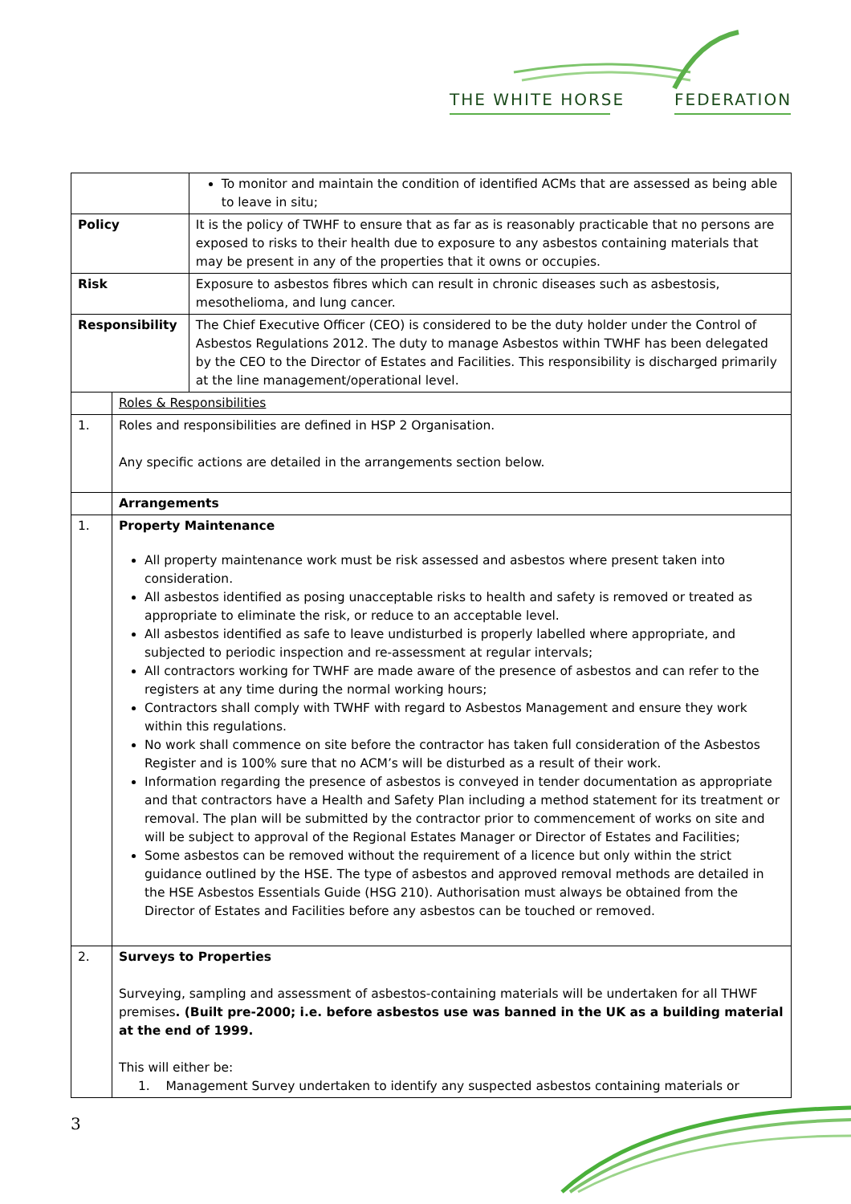THE WHITE HORSE FEDERATION
| | | To monitor and maintain the condition of identified ACMs that are assessed as being able to leave in situ; |
| Policy | | It is the policy of TWHF to ensure that as far as is reasonably practicable that no persons are exposed to risks to their health due to exposure to any asbestos containing materials that may be present in any of the properties that it owns or occupies. |
| Risk | | Exposure to asbestos fibres which can result in chronic diseases such as asbestosis, mesothelioma, and lung cancer. |
| Responsibility | | The Chief Executive Officer (CEO) is considered to be the duty holder under the Control of Asbestos Regulations 2012. The duty to manage Asbestos within TWHF has been delegated by the CEO to the Director of Estates and Facilities. This responsibility is discharged primarily at the line management/operational level. |
| | Roles & Responsibilities | |
| 1. | Roles and responsibilities are defined in HSP 2 Organisation. Any specific actions are detailed in the arrangements section below. | |
| | Arrangements | |
| 1. | Property Maintenance All property maintenance work must be risk assessed and asbestos where present taken into consideration. All asbestos identified as posing unacceptable risks to health and safety is removed or treated as appropriate to eliminate the risk, or reduce to an acceptable level. All asbestos identified as safe to leave undisturbed is properly labelled where appropriate, and subjected to periodic inspection and re-assessment at regular intervals; All contractors working for TWHF are made aware of the presence of asbestos and can refer to the registers at any time during the normal working hours; Contractors shall comply with TWHF with regard to Asbestos Management and ensure they work within this regulations. No work shall commence on site before the contractor has taken full consideration of the Asbestos Register and is 100% sure that no ACM’s will be disturbed as a result of their work. Information regarding the presence of asbestos is conveyed in tender documentation as appropriate and that contractors have a Health and Safety Plan including a method statement for its treatment or removal. The plan will be submitted by the contractor prior to commencement of works on site and will be subject to approval of the Regional Estates Manager or Director of Estates and Facilities; Some asbestos can be removed without the requirement of a licence but only within the strict guidance outlined by the HSE. The type of asbestos and approved removal methods are detailed in the HSE Asbestos Essentials Guide (HSG 210). Authorisation must always be obtained from the Director of Estates and Facilities before any asbestos can be touched or removed. | |
| 2. | Surveys to Properties Surveying, sampling and assessment of asbestos-containing materials will be undertaken for all THWF premises . (Built pre-2000; i.e. before asbestos use was banned in the UK as a building material at the end of 1999. This will either be: 1. Management Survey undertaken to identify any suspected asbestos containing materials or | |
3